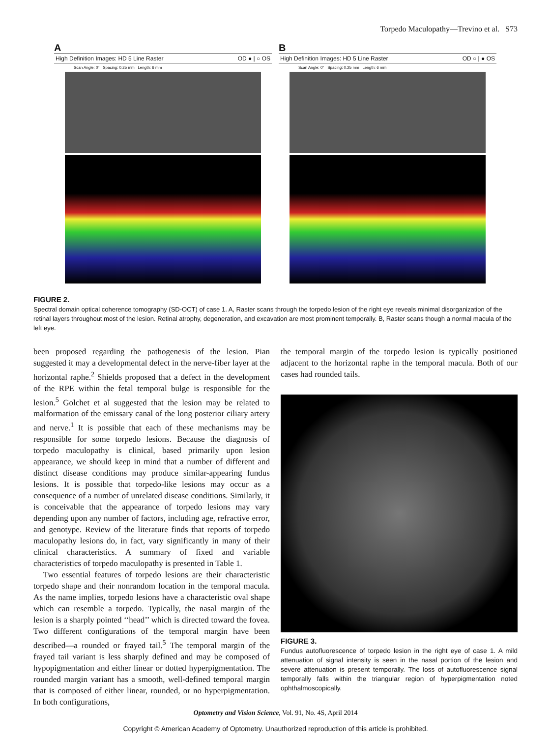Torpedo Maculopathy—Trevino et al. S73
A
High Definition Images: HD 5 Line Raster OD ● | ○ OS
Scan Angle: 0° Spacing: 0.25 mm Length: 6 mm
B
High Definition Images: HD 5 Line Raster OD ○ | ● OS
Scan Angle: 0° Spacing: 0.25 mm Length: 6 mm
FIGURE 2.
Spectral domain optical coherence tomography (SD-OCT) of case 1. A, Raster scans through the torpedo lesion of the right eye reveals minimal disorganization of the retinal layers throughout most of the lesion. Retinal atrophy, degeneration, and excavation are most prominent temporally. B, Raster scans though a normal macula of the left eye.
been proposed regarding the pathogenesis of the lesion. Pian suggested it may a developmental defect in the nerve-fiber layer at the horizontal raphe.<sup>2</sup> Shields proposed that a defect in the development of the RPE within the fetal temporal bulge is responsible for the lesion.<sup>5</sup> Golchet et al suggested that the lesion may be related to malformation of the emissary canal of the long posterior ciliary artery and nerve.<sup>1</sup> It is possible that each of these mechanisms may be responsible for some torpedo lesions. Because the diagnosis of torpedo maculopathy is clinical, based primarily upon lesion appearance, we should keep in mind that a number of different and distinct disease conditions may produce similar-appearing fundus lesions. It is possible that torpedo-like lesions may occur as a consequence of a number of unrelated disease conditions. Similarly, it is conceivable that the appearance of torpedo lesions may vary depending upon any number of factors, including age, refractive error, and genotype. Review of the literature finds that reports of torpedo maculopathy lesions do, in fact, vary significantly in many of their clinical characteristics. A summary of fixed and variable characteristics of torpedo maculopathy is presented in Table 1.
Two essential features of torpedo lesions are their characteristic torpedo shape and their nonrandom location in the temporal macula. As the name implies, torpedo lesions have a characteristic oval shape which can resemble a torpedo. Typically, the nasal margin of the lesion is a sharply pointed ‘‘head’’ which is directed toward the fovea. Two different configurations of the temporal margin have been described—a rounded or frayed tail.<sup>5</sup> The temporal margin of the frayed tail variant is less sharply defined and may be composed of hypopigmentation and either linear or dotted hyperpigmentation. The rounded margin variant has a smooth, well-defined temporal margin that is composed of either linear, rounded, or no hyperpigmentation. In both configurations,
the temporal margin of the torpedo lesion is typically positioned adjacent to the horizontal raphe in the temporal macula. Both of our cases had rounded tails.
FIGURE 3.
Fundus autofluorescence of torpedo lesion in the right eye of case 1. A mild attenuation of signal intensity is seen in the nasal portion of the lesion and severe attenuation is present temporally. The loss of autofluorescence signal temporally falls within the triangular region of hyperpigmentation noted ophthalmoscopically.
Optometry and Vision Science, Vol. 91, No. 4S, April 2014
Copyright © American Academy of Optometry. Unauthorized reproduction of this article is prohibited.